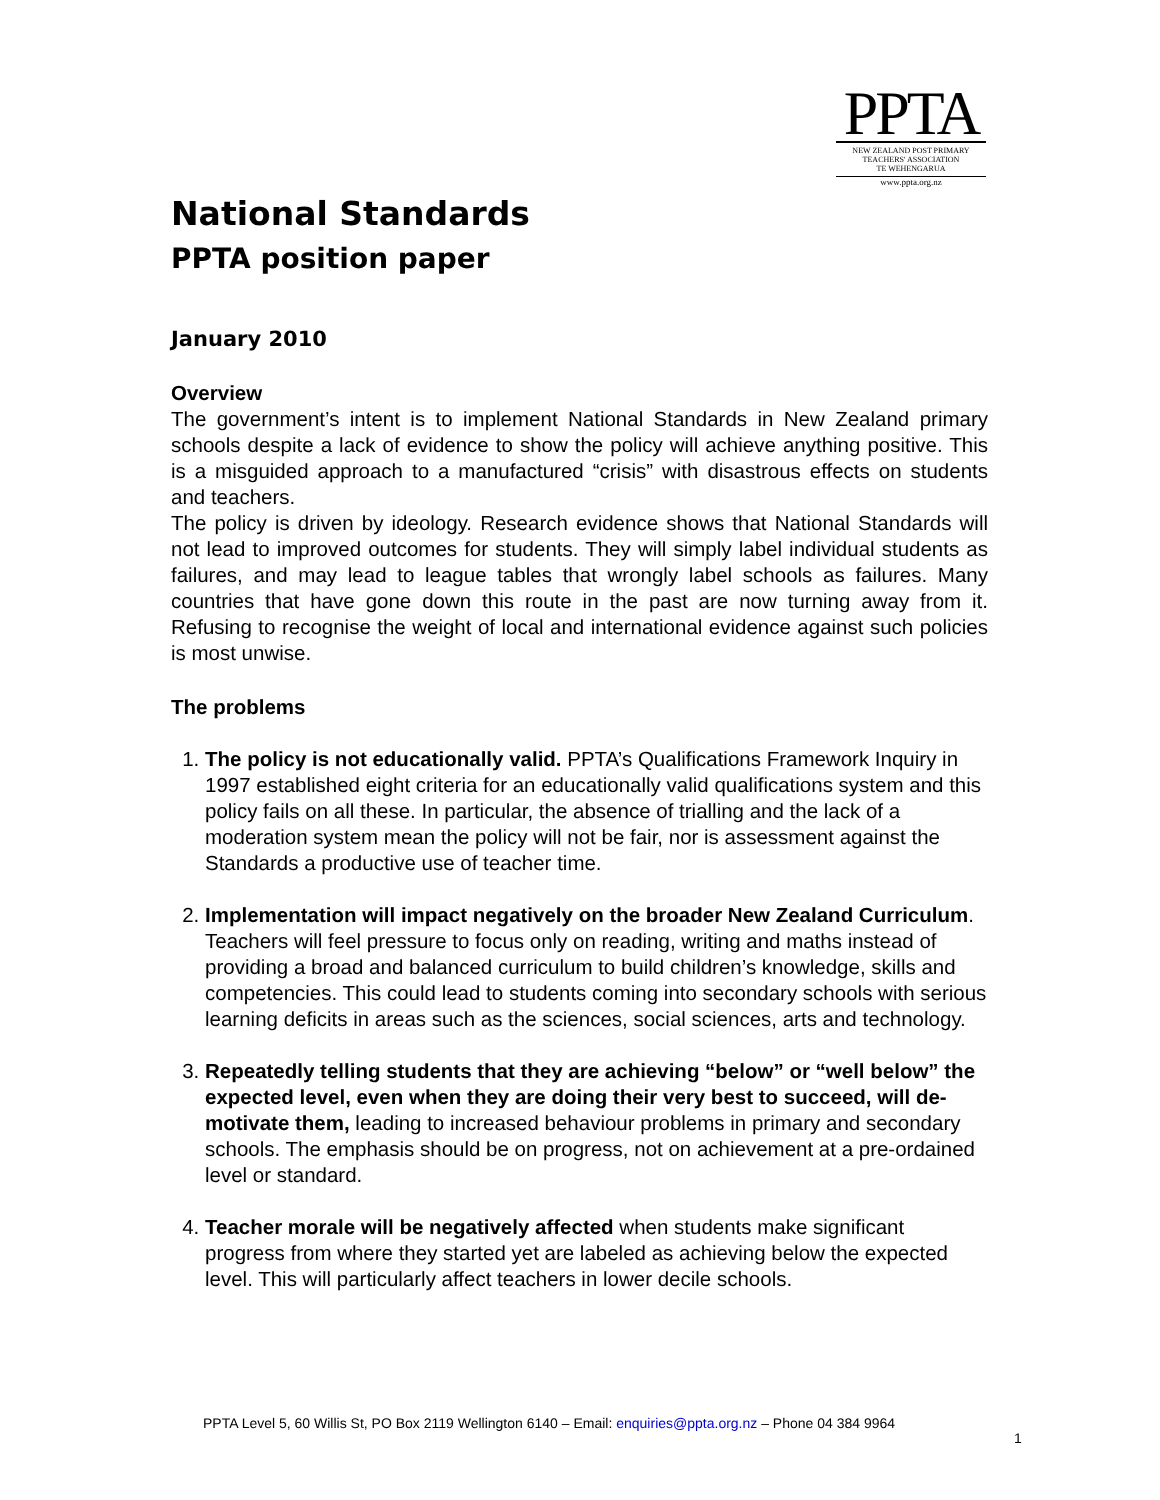PPTA
NEW ZEALAND POST PRIMARY
TEACHERS' ASSOCIATION
TE WEHENGARUA
www.ppta.org.nz
National Standards
PPTA position paper
January 2010
Overview
The government’s intent is to implement National Standards in New Zealand primary schools despite a lack of evidence to show the policy will achieve anything positive. This is a misguided approach to a manufactured “crisis” with disastrous effects on students and teachers.
The policy is driven by ideology. Research evidence shows that National Standards will not lead to improved outcomes for students. They will simply label individual students as failures, and may lead to league tables that wrongly label schools as failures. Many countries that have gone down this route in the past are now turning away from it. Refusing to recognise the weight of local and international evidence against such policies is most unwise.
The problems
1. The policy is not educationally valid. PPTA’s Qualifications Framework Inquiry in 1997 established eight criteria for an educationally valid qualifications system and this policy fails on all these. In particular, the absence of trialling and the lack of a moderation system mean the policy will not be fair, nor is assessment against the Standards a productive use of teacher time.
2. Implementation will impact negatively on the broader New Zealand Curriculum. Teachers will feel pressure to focus only on reading, writing and maths instead of providing a broad and balanced curriculum to build children’s knowledge, skills and competencies. This could lead to students coming into secondary schools with serious learning deficits in areas such as the sciences, social sciences, arts and technology.
3. Repeatedly telling students that they are achieving “below” or “well below” the expected level, even when they are doing their very best to succeed, will de-motivate them, leading to increased behaviour problems in primary and secondary schools. The emphasis should be on progress, not on achievement at a pre-ordained level or standard.
4. Teacher morale will be negatively affected when students make significant progress from where they started yet are labeled as achieving below the expected level. This will particularly affect teachers in lower decile schools.
PPTA Level 5, 60 Willis St, PO Box 2119 Wellington 6140 – Email: enquiries@ppta.org.nz – Phone 04 384 9964
1